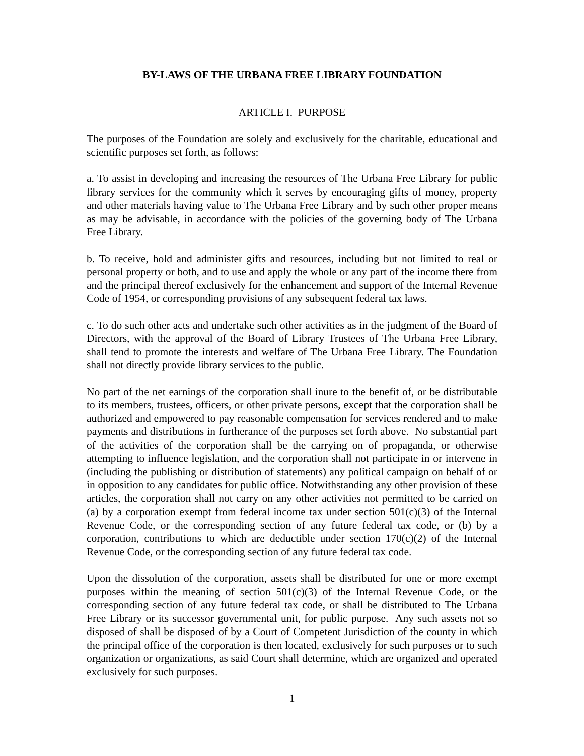BY-LAWS OF THE URBANA FREE LIBRARY FOUNDATION
ARTICLE I. PURPOSE
The purposes of the Foundation are solely and exclusively for the charitable, educational and scientific purposes set forth, as follows:
a. To assist in developing and increasing the resources of The Urbana Free Library for public library services for the community which it serves by encouraging gifts of money, property and other materials having value to The Urbana Free Library and by such other proper means as may be advisable, in accordance with the policies of the governing body of The Urbana Free Library.
b. To receive, hold and administer gifts and resources, including but not limited to real or personal property or both, and to use and apply the whole or any part of the income there from and the principal thereof exclusively for the enhancement and support of the Internal Revenue Code of 1954, or corresponding provisions of any subsequent federal tax laws.
c. To do such other acts and undertake such other activities as in the judgment of the Board of Directors, with the approval of the Board of Library Trustees of The Urbana Free Library, shall tend to promote the interests and welfare of The Urbana Free Library. The Foundation shall not directly provide library services to the public.
No part of the net earnings of the corporation shall inure to the benefit of, or be distributable to its members, trustees, officers, or other private persons, except that the corporation shall be authorized and empowered to pay reasonable compensation for services rendered and to make payments and distributions in furtherance of the purposes set forth above. No substantial part of the activities of the corporation shall be the carrying on of propaganda, or otherwise attempting to influence legislation, and the corporation shall not participate in or intervene in (including the publishing or distribution of statements) any political campaign on behalf of or in opposition to any candidates for public office. Notwithstanding any other provision of these articles, the corporation shall not carry on any other activities not permitted to be carried on (a) by a corporation exempt from federal income tax under section 501(c)(3) of the Internal Revenue Code, or the corresponding section of any future federal tax code, or (b) by a corporation, contributions to which are deductible under section 170(c)(2) of the Internal Revenue Code, or the corresponding section of any future federal tax code.
Upon the dissolution of the corporation, assets shall be distributed for one or more exempt purposes within the meaning of section 501(c)(3) of the Internal Revenue Code, or the corresponding section of any future federal tax code, or shall be distributed to The Urbana Free Library or its successor governmental unit, for public purpose. Any such assets not so disposed of shall be disposed of by a Court of Competent Jurisdiction of the county in which the principal office of the corporation is then located, exclusively for such purposes or to such organization or organizations, as said Court shall determine, which are organized and operated exclusively for such purposes.
1